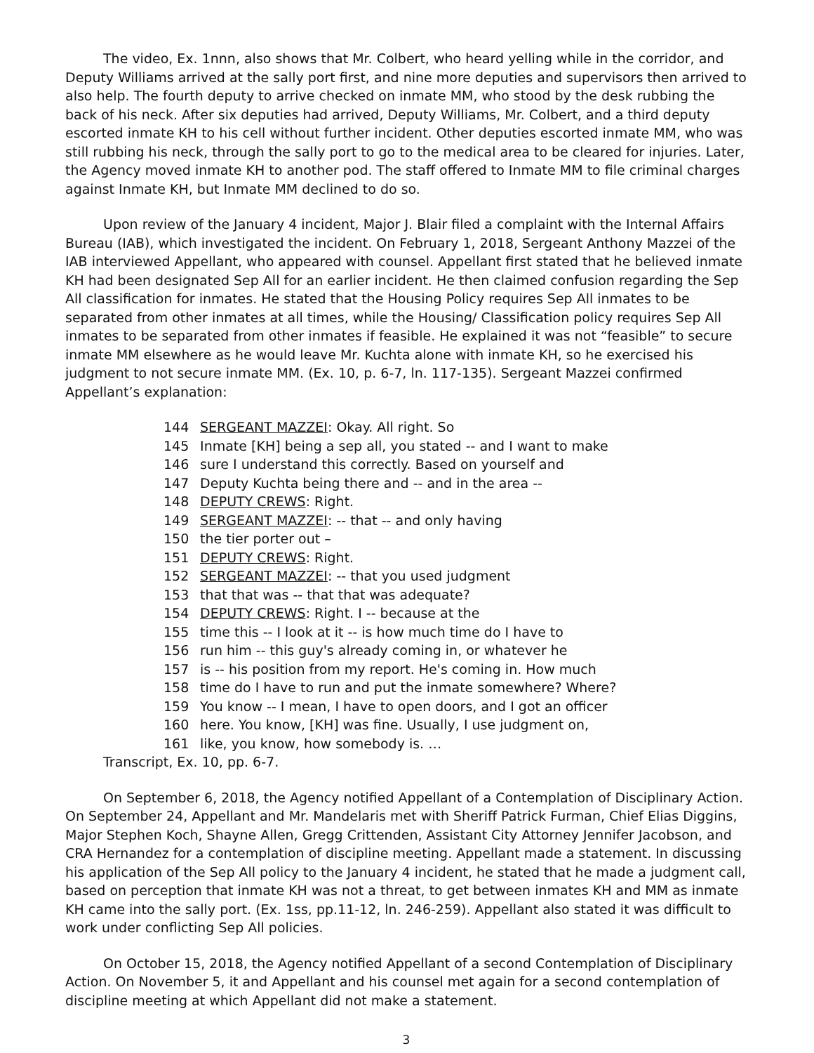The video, Ex. 1nnn, also shows that Mr. Colbert, who heard yelling while in the corridor, and Deputy Williams arrived at the sally port first, and nine more deputies and supervisors then arrived to also help. The fourth deputy to arrive checked on inmate MM, who stood by the desk rubbing the back of his neck. After six deputies had arrived, Deputy Williams, Mr. Colbert, and a third deputy escorted inmate KH to his cell without further incident. Other deputies escorted inmate MM, who was still rubbing his neck, through the sally port to go to the medical area to be cleared for injuries. Later, the Agency moved inmate KH to another pod. The staff offered to Inmate MM to file criminal charges against Inmate KH, but Inmate MM declined to do so.
Upon review of the January 4 incident, Major J. Blair filed a complaint with the Internal Affairs Bureau (IAB), which investigated the incident. On February 1, 2018, Sergeant Anthony Mazzei of the IAB interviewed Appellant, who appeared with counsel. Appellant first stated that he believed inmate KH had been designated Sep All for an earlier incident. He then claimed confusion regarding the Sep All classification for inmates. He stated that the Housing Policy requires Sep All inmates to be separated from other inmates at all times, while the Housing/ Classification policy requires Sep All inmates to be separated from other inmates if feasible. He explained it was not “feasible” to secure inmate MM elsewhere as he would leave Mr. Kuchta alone with inmate KH, so he exercised his judgment to not secure inmate MM. (Ex. 10, p. 6-7, ln. 117-135). Sergeant Mazzei confirmed Appellant’s explanation:
144 SERGEANT MAZZEI: Okay. All right. So
145 Inmate [KH] being a sep all, you stated -- and I want to make
146 sure I understand this correctly. Based on yourself and
147 Deputy Kuchta being there and -- and in the area --
148 DEPUTY CREWS: Right.
149 SERGEANT MAZZEI: -- that -- and only having
150 the tier porter out –
151 DEPUTY CREWS: Right.
152 SERGEANT MAZZEI: -- that you used judgment
153 that that was -- that that was adequate?
154 DEPUTY CREWS: Right. I -- because at the
155 time this -- I look at it -- is how much time do I have to
156 run him -- this guy's already coming in, or whatever he
157 is -- his position from my report. He's coming in. How much
158 time do I have to run and put the inmate somewhere? Where?
159 You know -- I mean, I have to open doors, and I got an officer
160 here. You know, [KH] was fine. Usually, I use judgment on,
161 like, you know, how somebody is. …
Transcript, Ex. 10, pp. 6-7.
On September 6, 2018, the Agency notified Appellant of a Contemplation of Disciplinary Action. On September 24, Appellant and Mr. Mandelaris met with Sheriff Patrick Furman, Chief Elias Diggins, Major Stephen Koch, Shayne Allen, Gregg Crittenden, Assistant City Attorney Jennifer Jacobson, and CRA Hernandez for a contemplation of discipline meeting. Appellant made a statement. In discussing his application of the Sep All policy to the January 4 incident, he stated that he made a judgment call, based on perception that inmate KH was not a threat, to get between inmates KH and MM as inmate KH came into the sally port. (Ex. 1ss, pp.11-12, ln. 246-259). Appellant also stated it was difficult to work under conflicting Sep All policies.
On October 15, 2018, the Agency notified Appellant of a second Contemplation of Disciplinary Action. On November 5, it and Appellant and his counsel met again for a second contemplation of discipline meeting at which Appellant did not make a statement.
3